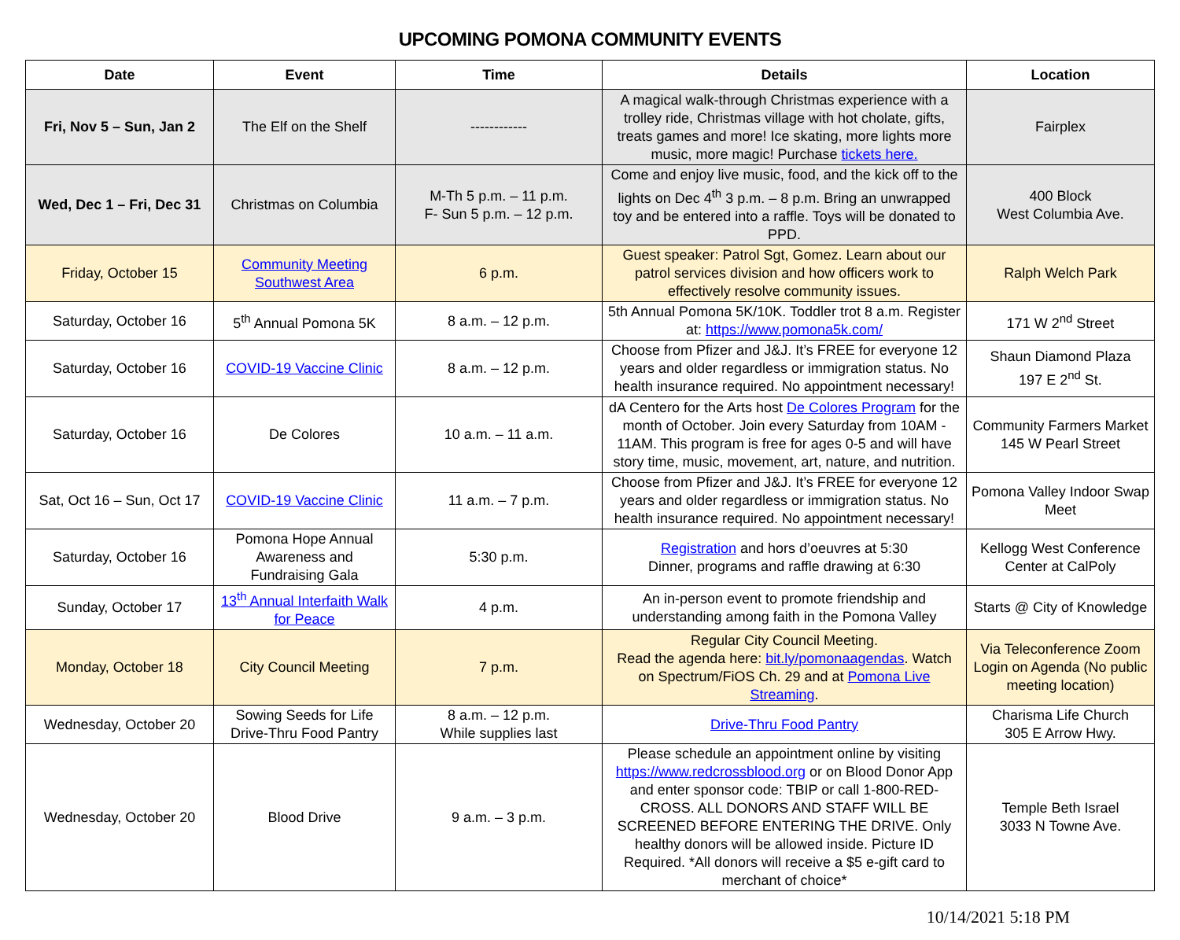UPCOMING POMONA COMMUNITY EVENTS
| Date | Event | Time | Details | Location |
| --- | --- | --- | --- | --- |
| Fri, Nov 5 – Sun, Jan 2 | The Elf on the Shelf | ------------ | A magical walk-through Christmas experience with a trolley ride, Christmas village with hot cholate, gifts, treats games and more! Ice skating, more lights more music, more magic! Purchase tickets here. | Fairplex |
| Wed, Dec 1 – Fri, Dec 31 | Christmas on Columbia | M-Th 5 p.m. – 11 p.m. F- Sun 5 p.m. – 12 p.m. | Come and enjoy live music, food, and the kick off to the lights on Dec 4<sup>th</sup> 3 p.m. – 8 p.m. Bring an unwrapped toy and be entered into a raffle. Toys will be donated to PPD. | 400 Block West Columbia Ave. |
| Friday, October 15 | Community Meeting Southwest Area | 6 p.m. | Guest speaker: Patrol Sgt, Gomez. Learn about our patrol services division and how officers work to effectively resolve community issues. | Ralph Welch Park |
| Saturday, October 16 | 5<sup>th</sup> Annual Pomona 5K | 8 a.m. – 12 p.m. | 5th Annual Pomona 5K/10K. Toddler trot 8 a.m. Register at: https://www.pomona5k.com/ | 171 W 2<sup>nd</sup> Street |
| Saturday, October 16 | COVID-19 Vaccine Clinic | 8 a.m. – 12 p.m. | Choose from Pfizer and J&J. It’s FREE for everyone 12 years and older regardless or immigration status. No health insurance required. No appointment necessary! | Shaun Diamond Plaza 197 E 2<sup>nd</sup> St. |
| Saturday, October 16 | De Colores | 10 a.m. – 11 a.m. | dA Centero for the Arts host De Colores Program for the month of October. Join every Saturday from 10AM - 11AM. This program is free for ages 0-5 and will have story time, music, movement, art, nature, and nutrition. | Community Farmers Market 145 W Pearl Street |
| Sat, Oct 16 – Sun, Oct 17 | COVID-19 Vaccine Clinic | 11 a.m. – 7 p.m. | Choose from Pfizer and J&J. It’s FREE for everyone 12 years and older regardless or immigration status. No health insurance required. No appointment necessary! | Pomona Valley Indoor Swap Meet |
| Saturday, October 16 | Pomona Hope Annual Awareness and Fundraising Gala | 5:30 p.m. | Registration and hors d’oeuvres at 5:30 Dinner, programs and raffle drawing at 6:30 | Kellogg West Conference Center at CalPoly |
| Sunday, October 17 | 13<sup>th</sup> Annual Interfaith Walk for Peace | 4 p.m. | An in-person event to promote friendship and understanding among faith in the Pomona Valley | Starts @ City of Knowledge |
| Monday, October 18 | City Council Meeting | 7 p.m. | Regular City Council Meeting. Read the agenda here: bit.ly/pomonaagendas . Watch on Spectrum/FiOS Ch. 29 and at Pomona Live Streaming . | Via Teleconference Zoom Login on Agenda (No public meeting location) |
| Wednesday, October 20 | Sowing Seeds for Life Drive-Thru Food Pantry | 8 a.m. – 12 p.m. While supplies last | Drive-Thru Food Pantry | Charisma Life Church 305 E Arrow Hwy. |
| Wednesday, October 20 | Blood Drive | 9 a.m. – 3 p.m. | Please schedule an appointment online by visiting https://www.redcrossblood.org or on Blood Donor App and enter sponsor code: TBIP or call 1-800-RED-CROSS. ALL DONORS AND STAFF WILL BE SCREENED BEFORE ENTERING THE DRIVE. Only healthy donors will be allowed inside. Picture ID Required. *All donors will receive a $5 e-gift card to merchant of choice* | Temple Beth Israel 3033 N Towne Ave. |
10/14/2021 5:18 PM